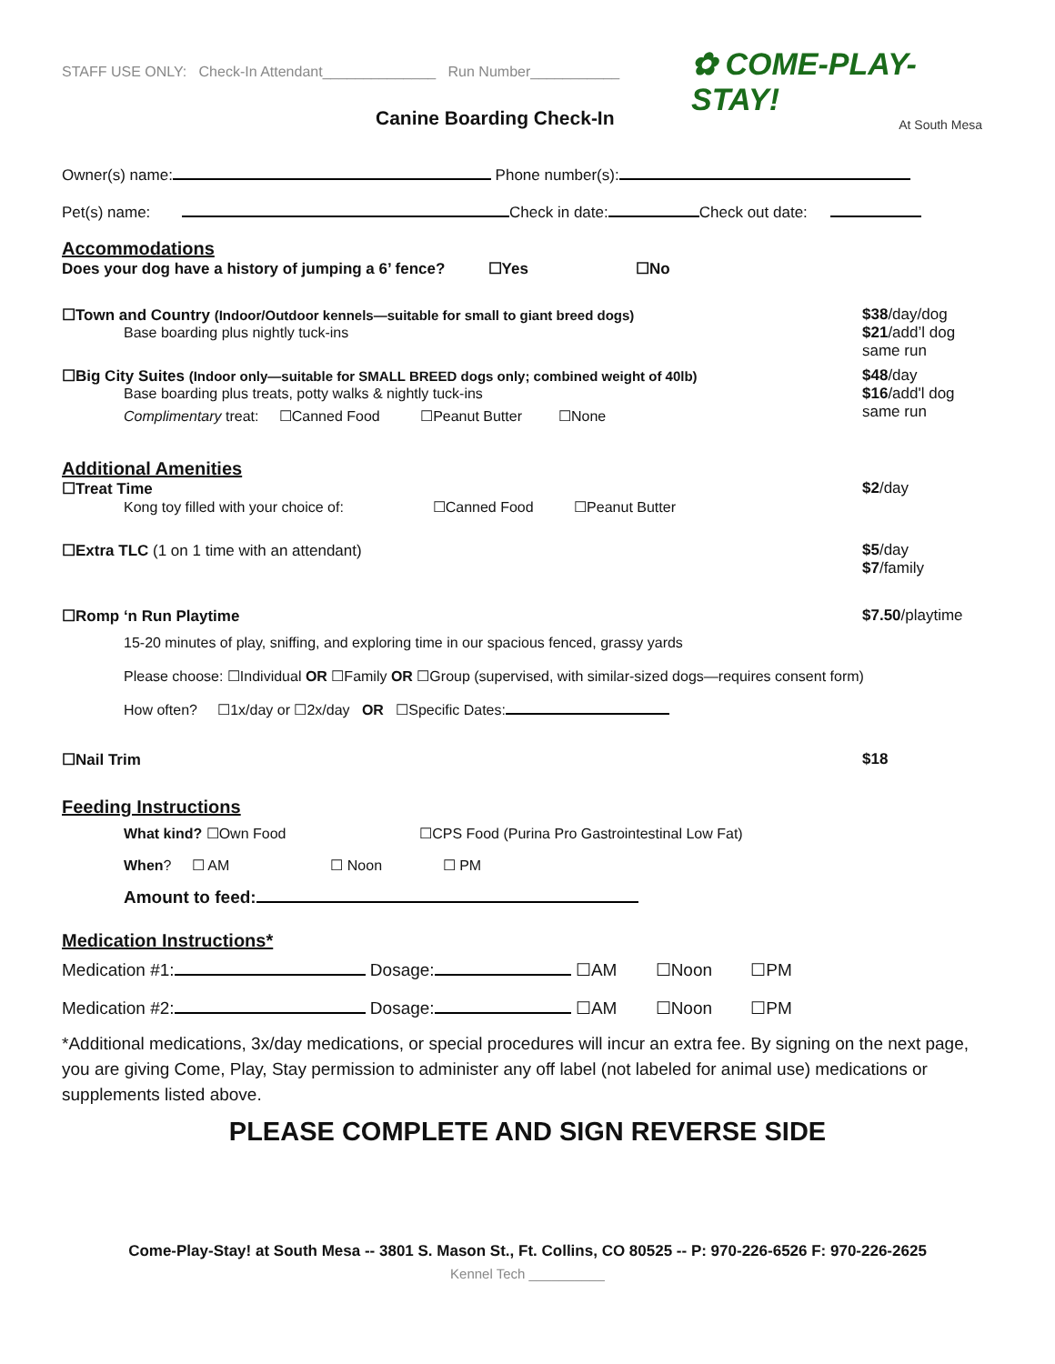STAFF USE ONLY: Check-In Attendant______________ Run Number___________
✿ COME-PLAY-STAY!
At South Mesa
Canine Boarding Check-In
Owner(s) name: Phone number(s):
Pet(s) name: Check in date: Check out date:
Accommodations
Does your dog have a history of jumping a 6’ fence? ☐Yes ☐No
☐Town and Country (Indoor/Outdoor kennels—suitable for small to giant breed dogs) $38/day/dog
$21/add’l dog same run
Base boarding plus nightly tuck-ins
☐Big City Suites (Indoor only—suitable for SMALL BREED dogs only; combined weight of 40lb) $48/day
$16/add'l dog same run
Base boarding plus treats, potty walks & nightly tuck-ins
Complimentary treat: ☐Canned Food ☐Peanut Butter ☐None
Additional Amenities
☐Treat Time $2/day
Kong toy filled with your choice of: ☐Canned Food ☐Peanut Butter
☐Extra TLC (1 on 1 time with an attendant) $5/day
$7/family
☐Romp ‘n Run Playtime $7.50/playtime
15-20 minutes of play, sniffing, and exploring time in our spacious fenced, grassy yards
Please choose: ☐Individual OR ☐Family OR ☐Group (supervised, with similar-sized dogs—requires consent form)
How often? ☐1x/day or ☐2x/day OR ☐Specific Dates:
☐Nail Trim $18
Feeding Instructions
What kind? ☐Own Food ☐CPS Food (Purina Pro Gastrointestinal Low Fat)
When? ☐ AM ☐ Noon ☐ PM
Amount to feed:
Medication Instructions*
Medication #1: Dosage: ☐AM ☐Noon ☐PM
Medication #2: Dosage: ☐AM ☐Noon ☐PM
*Additional medications, 3x/day medications, or special procedures will incur an extra fee. By signing on the next page, you are giving Come, Play, Stay permission to administer any off label (not labeled for animal use) medications or supplements listed above.
PLEASE COMPLETE AND SIGN REVERSE SIDE
Come-Play-Stay! at South Mesa -- 3801 S. Mason St., Ft. Collins, CO 80525 -- P: 970-226-6526 F: 970-226-2625
Kennel Tech __________